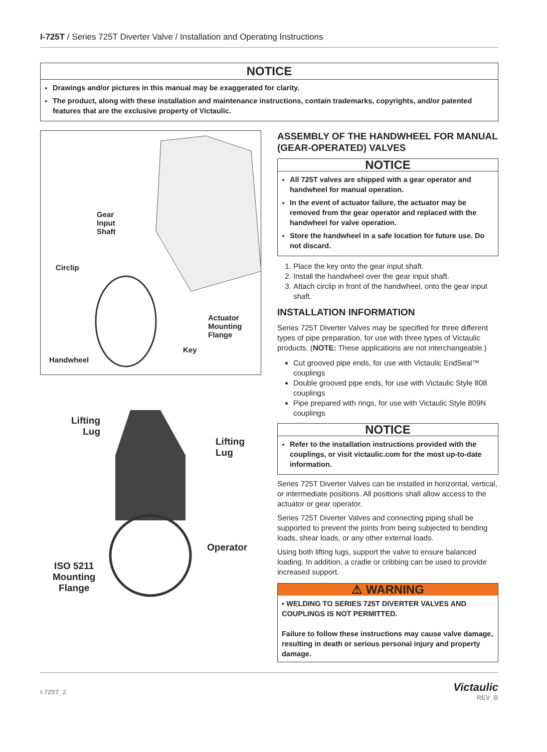I-725T / Series 725T Diverter Valve / Installation and Operating Instructions
NOTICE
Drawings and/or pictures in this manual may be exaggerated for clarity.
The product, along with these installation and maintenance instructions, contain trademarks, copyrights, and/or patented features that are the exclusive property of Victaulic.
Gear
Input
Shaft
Circlip
Actuator
Mounting
Flange
Key
Handwheel
Lifting
Lug
Lifting
Lug
Operator
ISO 5211
Mounting
Flange
ASSEMBLY OF THE HANDWHEEL FOR MANUAL (GEAR-OPERATED) VALVES
NOTICE
All 725T valves are shipped with a gear operator and handwheel for manual operation.
In the event of actuator failure, the actuator may be removed from the gear operator and replaced with the handwheel for valve operation.
Store the handwheel in a safe location for future use. Do not discard.
1. Place the key onto the gear input shaft.
2. Install the handwheel over the gear input shaft.
3. Attach circlip in front of the handwheel, onto the gear input shaft.
INSTALLATION INFORMATION
Series 725T Diverter Valves may be specified for three different types of pipe preparation, for use with three types of Victaulic products. (NOTE: These applications are not interchangeable.)
Cut grooved pipe ends, for use with Victaulic EndSeal™ couplings
Double grooved pipe ends, for use with Victaulic Style 808 couplings
Pipe prepared with rings, for use with Victaulic Style 809N couplings
NOTICE
Refer to the installation instructions provided with the couplings, or visit victaulic.com for the most up-to-date information.
Series 725T Diverter Valves can be installed in horizontal, vertical, or intermediate positions. All positions shall allow access to the actuator or gear operator.
Series 725T Diverter Valves and connecting piping shall be supported to prevent the joints from being subjected to bending loads, shear loads, or any other external loads.
Using both lifting lugs, support the valve to ensure balanced loading. In addition, a cradle or cribbing can be used to provide increased support.
⚠ WARNING
• WELDING TO SERIES 725T DIVERTER VALVES AND COUPLINGS IS NOT PERMITTED.
Failure to follow these instructions may cause valve damage, resulting in death or serious personal injury and property damage.
I-725T_2 Victaulic
REV_B